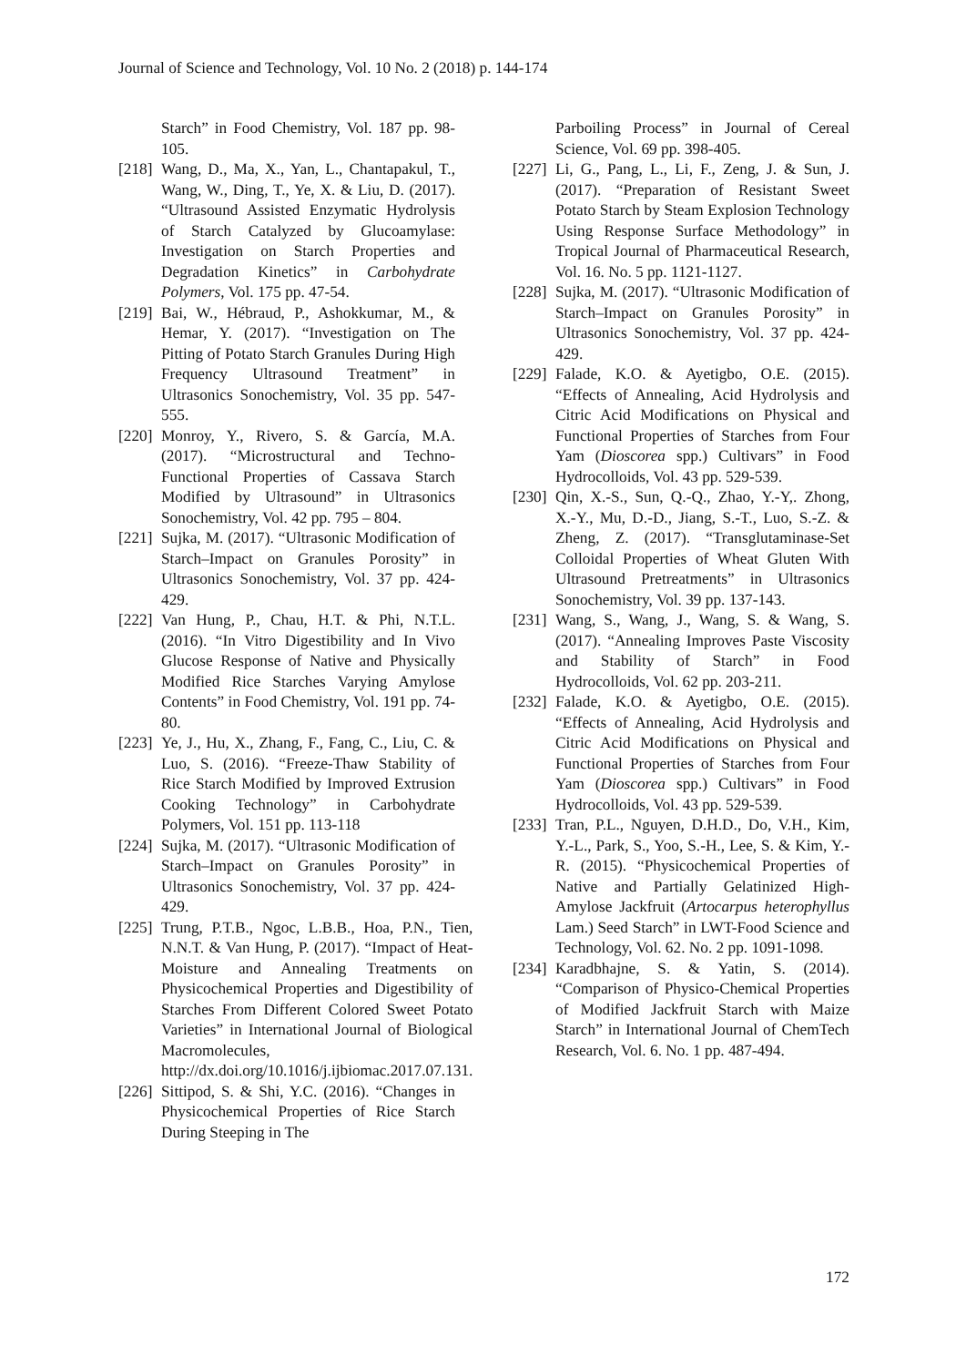Journal of Science and Technology, Vol. 10 No. 2 (2018) p. 144-174
Starch” in Food Chemistry, Vol. 187 pp. 98-105.
[218]
Wang, D., Ma, X., Yan, L., Chantapakul, T., Wang, W., Ding, T., Ye, X. & Liu, D. (2017). “Ultrasound Assisted Enzymatic Hydrolysis of Starch Catalyzed by Glucoamylase: Investigation on Starch Properties and Degradation Kinetics” in Carbohydrate Polymers, Vol. 175 pp. 47-54.
[219]
Bai, W., Hébraud, P., Ashokkumar, M., & Hemar, Y. (2017). “Investigation on The Pitting of Potato Starch Granules During High Frequency Ultrasound Treatment” in Ultrasonics Sonochemistry, Vol. 35 pp. 547-555.
[220]
Monroy, Y., Rivero, S. & García, M.A. (2017). “Microstructural and Techno-Functional Properties of Cassava Starch Modified by Ultrasound” in Ultrasonics Sonochemistry, Vol. 42 pp. 795 – 804.
[221]
Sujka, M. (2017). “Ultrasonic Modification of Starch–Impact on Granules Porosity” in Ultrasonics Sonochemistry, Vol. 37 pp. 424-429.
[222]
Van Hung, P., Chau, H.T. & Phi, N.T.L. (2016). “In Vitro Digestibility and In Vivo Glucose Response of Native and Physically Modified Rice Starches Varying Amylose Contents” in Food Chemistry, Vol. 191 pp. 74-80.
[223]
Ye, J., Hu, X., Zhang, F., Fang, C., Liu, C. & Luo, S. (2016). “Freeze-Thaw Stability of Rice Starch Modified by Improved Extrusion Cooking Technology” in Carbohydrate Polymers, Vol. 151 pp. 113-118
[224]
Sujka, M. (2017). “Ultrasonic Modification of Starch–Impact on Granules Porosity” in Ultrasonics Sonochemistry, Vol. 37 pp. 424-429.
[225]
Trung, P.T.B., Ngoc, L.B.B., Hoa, P.N., Tien, N.N.T. & Van Hung, P. (2017). “Impact of Heat-Moisture and Annealing Treatments on Physicochemical Properties and Digestibility of Starches From Different Colored Sweet Potato Varieties” in International Journal of Biological Macromolecules, http://dx.doi.org/10.1016/j.ijbiomac.2017.07.131.
[226]
Sittipod, S. & Shi, Y.C. (2016). “Changes in Physicochemical Properties of Rice Starch During Steeping in The
Parboiling Process” in Journal of Cereal Science, Vol. 69 pp. 398-405.
[227]
Li, G., Pang, L., Li, F., Zeng, J. & Sun, J. (2017). “Preparation of Resistant Sweet Potato Starch by Steam Explosion Technology Using Response Surface Methodology” in Tropical Journal of Pharmaceutical Research, Vol. 16. No. 5 pp. 1121-1127.
[228]
Sujka, M. (2017). “Ultrasonic Modification of Starch–Impact on Granules Porosity” in Ultrasonics Sonochemistry, Vol. 37 pp. 424-429.
[229]
Falade, K.O. & Ayetigbo, O.E. (2015). “Effects of Annealing, Acid Hydrolysis and Citric Acid Modifications on Physical and Functional Properties of Starches from Four Yam (Dioscorea spp.) Cultivars” in Food Hydrocolloids, Vol. 43 pp. 529-539.
[230]
Qin, X.-S., Sun, Q.-Q., Zhao, Y.-Y,. Zhong, X.-Y., Mu, D.-D., Jiang, S.-T., Luo, S.-Z. & Zheng, Z. (2017). “Transglutaminase-Set Colloidal Properties of Wheat Gluten With Ultrasound Pretreatments” in Ultrasonics Sonochemistry, Vol. 39 pp. 137-143.
[231]
Wang, S., Wang, J., Wang, S. & Wang, S. (2017). “Annealing Improves Paste Viscosity and Stability of Starch” in Food Hydrocolloids, Vol. 62 pp. 203-211.
[232]
Falade, K.O. & Ayetigbo, O.E. (2015). “Effects of Annealing, Acid Hydrolysis and Citric Acid Modifications on Physical and Functional Properties of Starches from Four Yam (Dioscorea spp.) Cultivars” in Food Hydrocolloids, Vol. 43 pp. 529-539.
[233]
Tran, P.L., Nguyen, D.H.D., Do, V.H., Kim, Y.-L., Park, S., Yoo, S.-H., Lee, S. & Kim, Y.-R. (2015). “Physicochemical Properties of Native and Partially Gelatinized High-Amylose Jackfruit (Artocarpus heterophyllus Lam.) Seed Starch” in LWT-Food Science and Technology, Vol. 62. No. 2 pp. 1091-1098.
[234]
Karadbhajne, S. & Yatin, S. (2014). “Comparison of Physico-Chemical Properties of Modified Jackfruit Starch with Maize Starch” in International Journal of ChemTech Research, Vol. 6. No. 1 pp. 487-494.
172